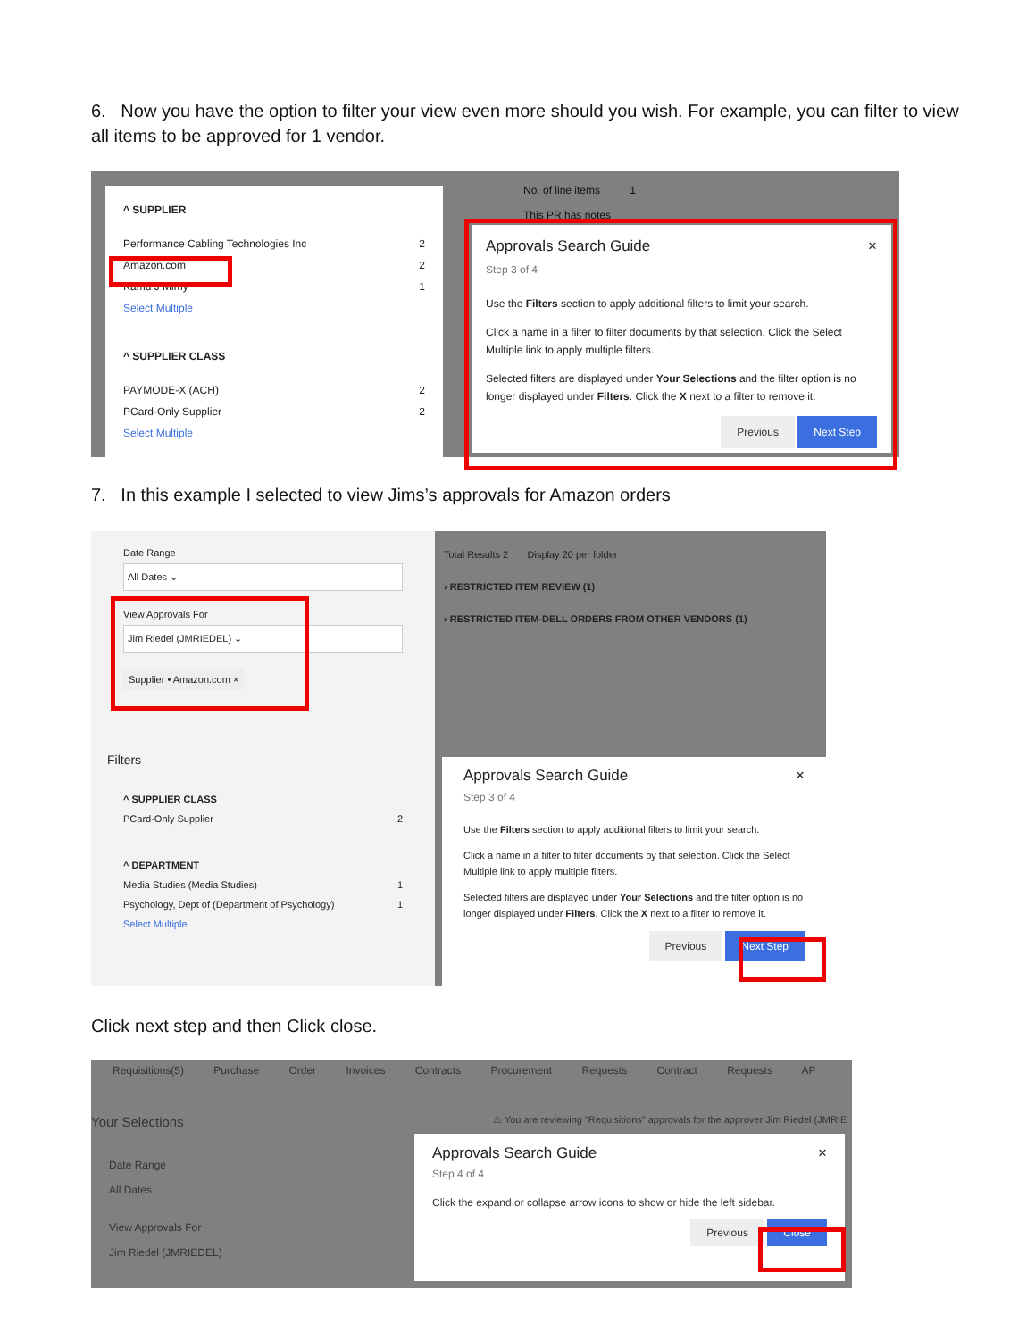6. Now you have the option to filter your view even more should you wish. For example, you can filter to view all items to be approved for 1 vendor.
^ SUPPLIER
Performance Cabling Technologies Inc 2
Amazon.com 2
Kamu J Mimy 1
Select Multiple
^ SUPPLIER CLASS
PAYMODE-X (ACH) 2
PCard-Only Supplier 2
Select Multiple
No. of line items 1
This PR has notes
Approvals Search Guide ×
Step 3 of 4
Use the Filters section to apply additional filters to limit your search.
Click a name in a filter to filter documents by that selection. Click the Select Multiple link to apply multiple filters.
Selected filters are displayed under Your Selections and the filter option is no longer displayed under Filters. Click the X next to a filter to remove it.
Previous Next Step
7. In this example I selected to view Jims’s approvals for Amazon orders
Date Range
All Dates ⌄
View Approvals For
Jim Riedel (JMRIEDEL) ⌄
Supplier • Amazon.com ×
Filters
^ SUPPLIER CLASS
PCard-Only Supplier 2
^ DEPARTMENT
Media Studies (Media Studies) 1
Psychology, Dept of (Department of Psychology) 1
Select Multiple
Total Results 2 Display 20 per folder
› RESTRICTED ITEM REVIEW (1)
› RESTRICTED ITEM-DELL ORDERS FROM OTHER VENDORS (1)
Approvals Search Guide ×
Step 3 of 4
Use the Filters section to apply additional filters to limit your search.
Click a name in a filter to filter documents by that selection. Click the Select Multiple link to apply multiple filters.
Selected filters are displayed under Your Selections and the filter option is no longer displayed under Filters. Click the X next to a filter to remove it.
Previous Next Step
Click next step and then Click close.
Requisitions(5) Purchase Order Invoices Contracts Procurement Requests Contract Requests AP
Your Selections
⚠ You are reviewing "Requisitions" approvals for the approver Jim Riedel (JMRIE
Date Range
All Dates
View Approvals For
Jim Riedel (JMRIEDEL)
Approvals Search Guide ×
Step 4 of 4
Click the expand or collapse arrow icons to show or hide the left sidebar.
Previous Close